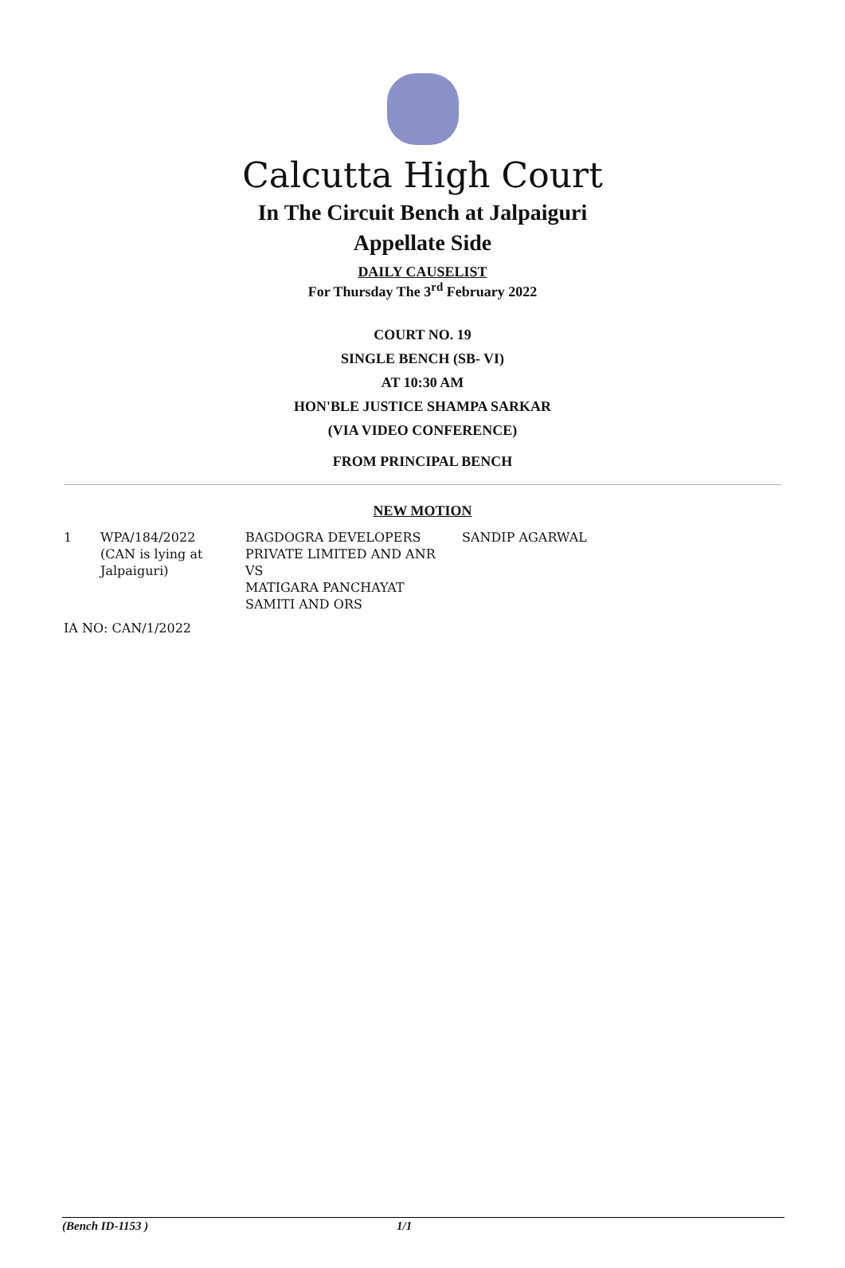Calcutta High Court
In The Circuit Bench at Jalpaiguri
Appellate Side
DAILY CAUSELIST
For Thursday The 3<sup>rd</sup> February 2022
COURT NO. 19
SINGLE BENCH (SB- VI)
AT 10:30 AM
HON'BLE JUSTICE SHAMPA SARKAR
(VIA VIDEO CONFERENCE)
FROM PRINCIPAL BENCH
NEW MOTION
| 1 | WPA/184/2022 (CAN is lying at Jalpaiguri) | BAGDOGRA DEVELOPERS PRIVATE LIMITED AND ANR VS MATIGARA PANCHAYAT SAMITI AND ORS | SANDIP AGARWAL |
IA NO: CAN/1/2022
(Bench ID-1153 ) 1/1